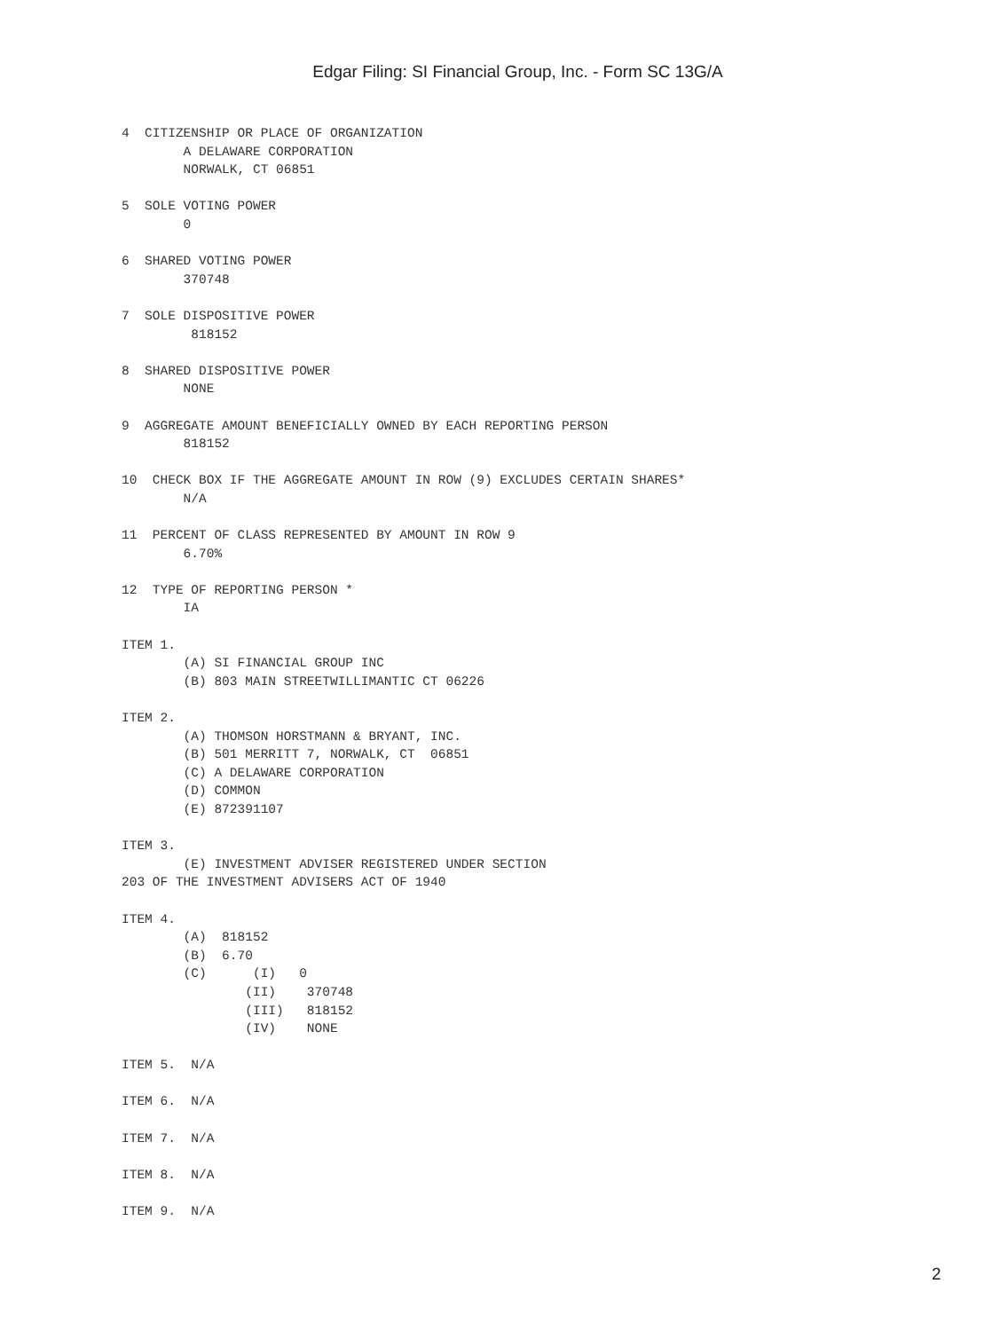Edgar Filing: SI Financial Group, Inc. - Form SC 13G/A
4  CITIZENSHIP OR PLACE OF ORGANIZATION
        A DELAWARE CORPORATION
        NORWALK, CT 06851

5  SOLE VOTING POWER
        0

6  SHARED VOTING POWER
        370748

7  SOLE DISPOSITIVE POWER
         818152

8  SHARED DISPOSITIVE POWER
        NONE

9  AGGREGATE AMOUNT BENEFICIALLY OWNED BY EACH REPORTING PERSON
        818152

10  CHECK BOX IF THE AGGREGATE AMOUNT IN ROW (9) EXCLUDES CERTAIN SHARES*
        N/A

11  PERCENT OF CLASS REPRESENTED BY AMOUNT IN ROW 9
        6.70%

12  TYPE OF REPORTING PERSON *
        IA

ITEM 1.
        (A) SI FINANCIAL GROUP INC
        (B) 803 MAIN STREETWILLIMANTIC CT 06226

ITEM 2.
        (A) THOMSON HORSTMANN & BRYANT, INC.
        (B) 501 MERRITT 7, NORWALK, CT  06851
        (C) A DELAWARE CORPORATION
        (D) COMMON
        (E) 872391107

ITEM 3.
        (E) INVESTMENT ADVISER REGISTERED UNDER SECTION
203 OF THE INVESTMENT ADVISERS ACT OF 1940

ITEM 4.
        (A)  818152
        (B)  6.70
        (C)      (I)   0
                (II)    370748
                (III)   818152
                (IV)    NONE

ITEM 5.  N/A

ITEM 6.  N/A

ITEM 7.  N/A

ITEM 8.  N/A

ITEM 9.  N/A
2